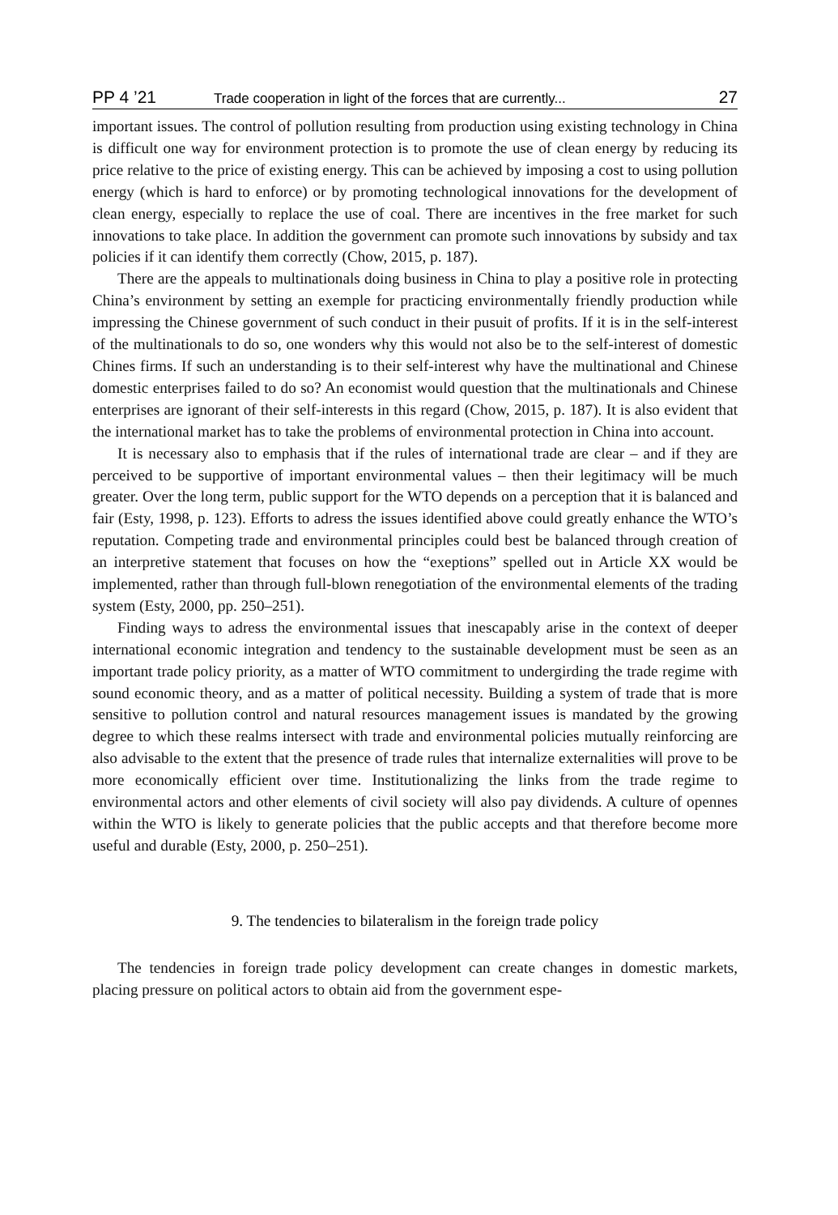PP 4 ’21 Trade cooperation in light of the forces that are currently... 27
important issues. The control of pollution resulting from production using existing technology in China is difficult one way for environment protection is to promote the use of clean energy by reducing its price relative to the price of existing energy. This can be achieved by imposing a cost to using pollution energy (which is hard to enforce) or by promoting technological innovations for the development of clean energy, especially to replace the use of coal. There are incentives in the free market for such innovations to take place. In addition the government can promote such innovations by subsidy and tax policies if it can identify them correctly (Chow, 2015, p. 187).
There are the appeals to multinationals doing business in China to play a positive role in protecting China’s environment by setting an exemple for practicing environmentally friendly production while impressing the Chinese government of such conduct in their pusuit of profits. If it is in the self-interest of the multinationals to do so, one wonders why this would not also be to the self-interest of domestic Chines firms. If such an understanding is to their self-interest why have the multinational and Chinese domestic enterprises failed to do so? An economist would question that the multinationals and Chinese enterprises are ignorant of their self-interests in this regard (Chow, 2015, p. 187). It is also evident that the international market has to take the problems of environmental protection in China into account.
It is necessary also to emphasis that if the rules of international trade are clear – and if they are perceived to be supportive of important environmental values – then their legitimacy will be much greater. Over the long term, public support for the WTO depends on a perception that it is balanced and fair (Esty, 1998, p. 123). Efforts to adress the issues identified above could greatly enhance the WTO’s reputation. Competing trade and environmental principles could best be balanced through creation of an interpretive statement that focuses on how the “exeptions” spelled out in Article XX would be implemented, rather than through full-blown renegotiation of the environmental elements of the trading system (Esty, 2000, pp. 250–251).
Finding ways to adress the environmental issues that inescapably arise in the context of deeper international economic integration and tendency to the sustainable development must be seen as an important trade policy priority, as a matter of WTO commitment to undergirding the trade regime with sound economic theory, and as a matter of political necessity. Building a system of trade that is more sensitive to pollution control and natural resources management issues is mandated by the growing degree to which these realms intersect with trade and environmental policies mutually reinforcing are also advisable to the extent that the presence of trade rules that internalize externalities will prove to be more economically efficient over time. Institutionalizing the links from the trade regime to environmental actors and other elements of civil society will also pay dividends. A culture of opennes within the WTO is likely to generate policies that the public accepts and that therefore become more useful and durable (Esty, 2000, p. 250–251).
9. The tendencies to bilateralism in the foreign trade policy
The tendencies in foreign trade policy development can create changes in domestic markets, placing pressure on political actors to obtain aid from the government espe-